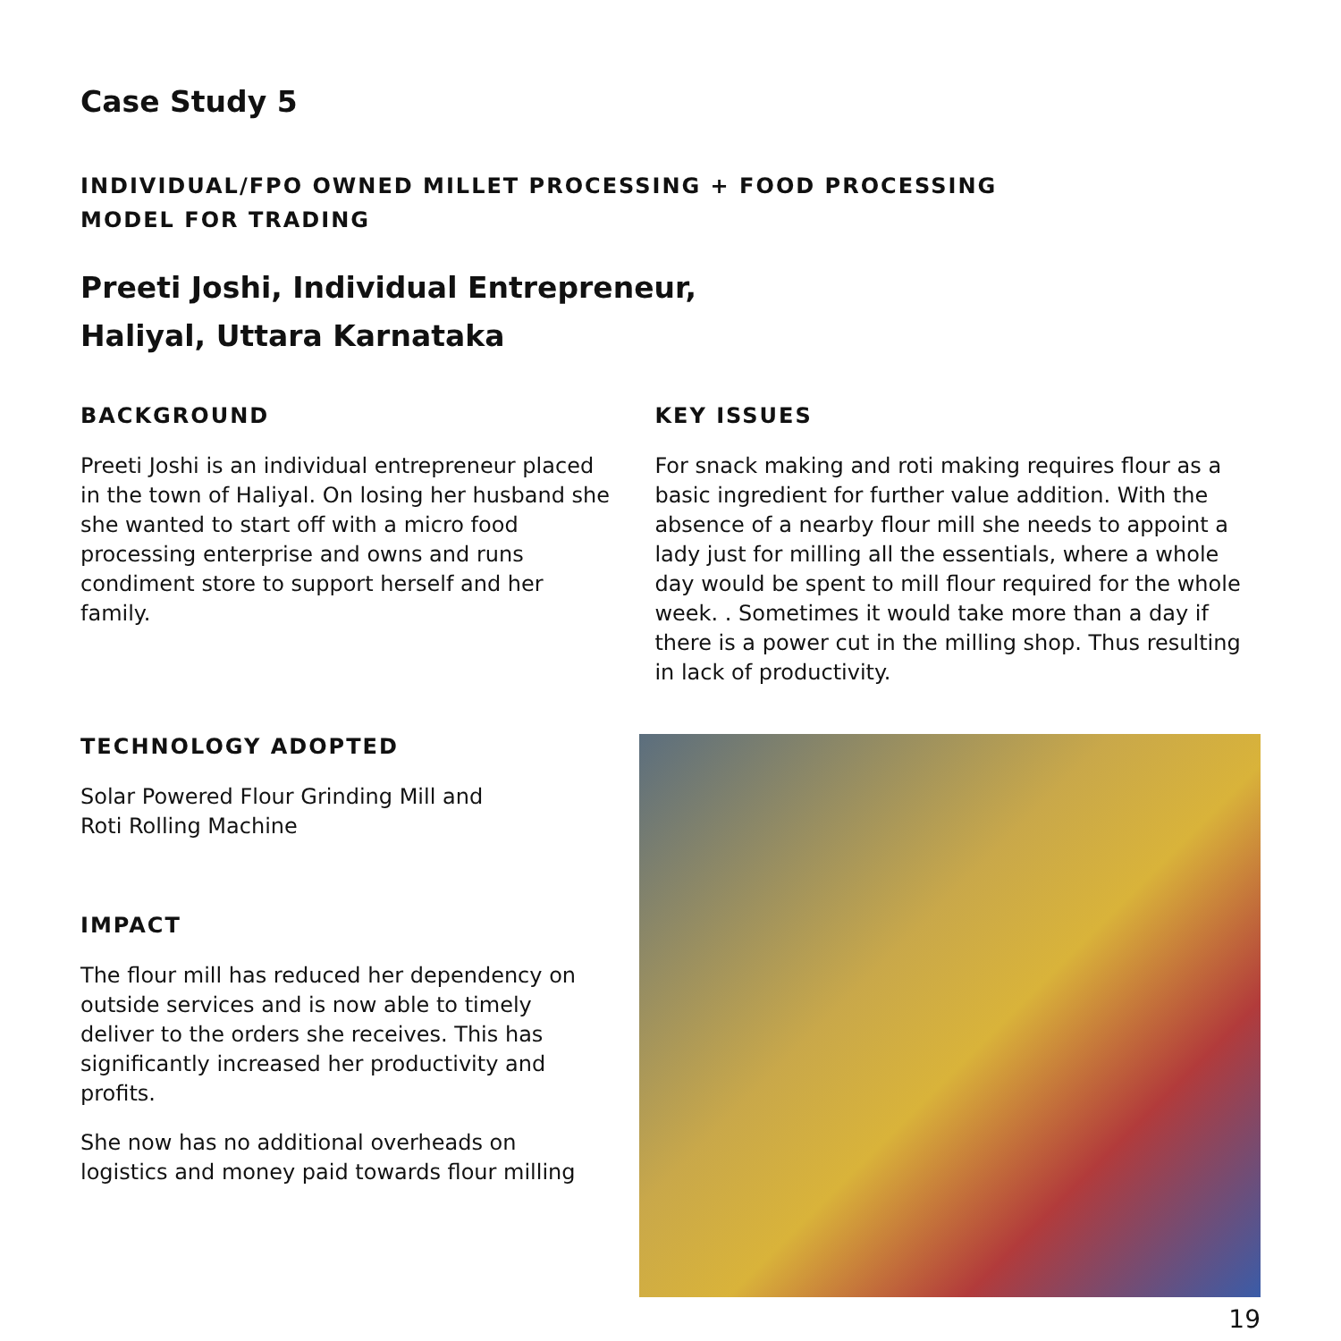Case Study 5
INDIVIDUAL/FPO OWNED MILLET PROCESSING + FOOD PROCESSING
MODEL FOR TRADING
Preeti Joshi, Individual Entrepreneur,
Haliyal, Uttara Karnataka
BACKGROUND
Preeti Joshi is an individual entrepreneur placed in the town of Haliyal. On losing her husband she she wanted to start off with a micro food processing enterprise and owns and runs condiment store to support herself and her family.
KEY ISSUES
For snack making and roti making requires flour as a basic ingredient for further value addition. With the absence of a nearby flour mill she needs to appoint a lady just for milling all the essentials, where a whole day would be spent to mill flour required for the whole week. . Sometimes it would take more than a day if there is a power cut in the milling shop. Thus resulting in lack of productivity.
TECHNOLOGY ADOPTED
Solar Powered Flour Grinding Mill and
Roti Rolling Machine
IMPACT
The flour mill has reduced her dependency on outside services and is now able to timely deliver to the orders she receives. This has significantly increased her productivity and profits.
She now has no additional overheads on logistics and money paid towards flour milling
19